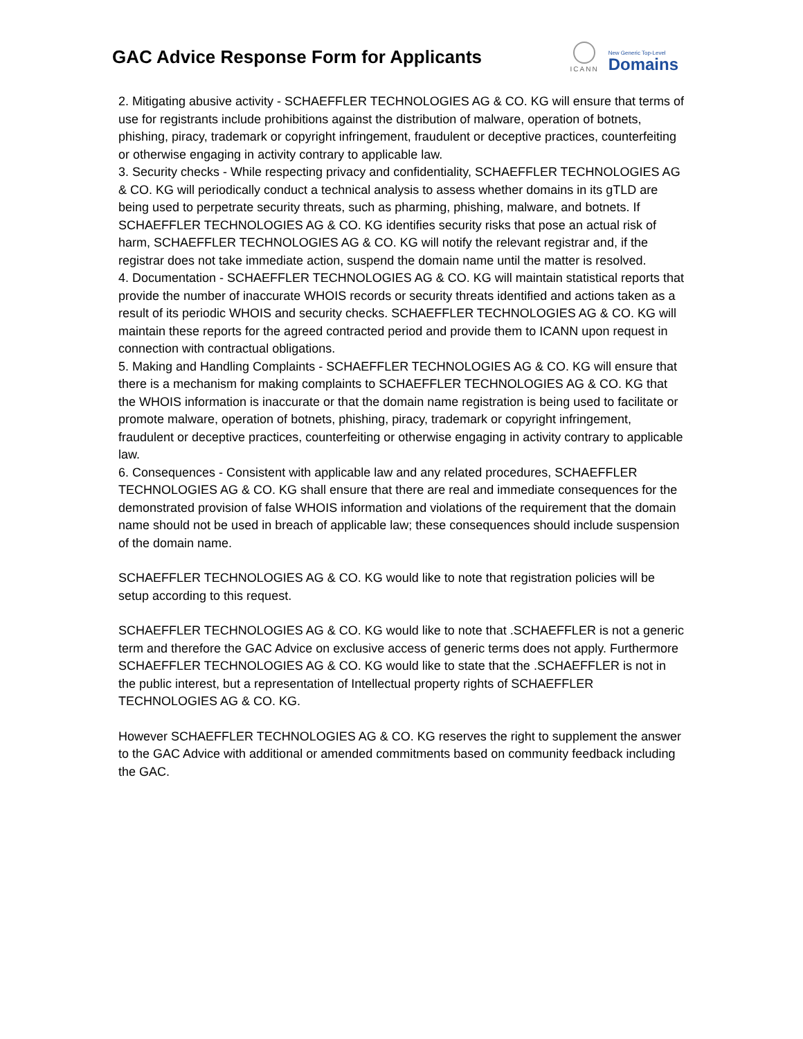GAC Advice Response Form for Applicants
ICANN
New Generic Top-Level
Domains
2. Mitigating abusive activity - SCHAEFFLER TECHNOLOGIES AG & CO. KG will ensure that terms of use for registrants include prohibitions against the distribution of malware, operation of botnets, phishing, piracy, trademark or copyright infringement, fraudulent or deceptive practices, counterfeiting or otherwise engaging in activity contrary to applicable law.
3. Security checks - While respecting privacy and confidentiality, SCHAEFFLER TECHNOLOGIES AG & CO. KG will periodically conduct a technical analysis to assess whether domains in its gTLD are being used to perpetrate security threats, such as pharming, phishing, malware, and botnets. If SCHAEFFLER TECHNOLOGIES AG & CO. KG identifies security risks that pose an actual risk of harm, SCHAEFFLER TECHNOLOGIES AG & CO. KG will notify the relevant registrar and, if the registrar does not take immediate action, suspend the domain name until the matter is resolved.
4. Documentation - SCHAEFFLER TECHNOLOGIES AG & CO. KG will maintain statistical reports that provide the number of inaccurate WHOIS records or security threats identified and actions taken as a result of its periodic WHOIS and security checks. SCHAEFFLER TECHNOLOGIES AG & CO. KG will maintain these reports for the agreed contracted period and provide them to ICANN upon request in connection with contractual obligations.
5. Making and Handling Complaints - SCHAEFFLER TECHNOLOGIES AG & CO. KG will ensure that there is a mechanism for making complaints to SCHAEFFLER TECHNOLOGIES AG & CO. KG that the WHOIS information is inaccurate or that the domain name registration is being used to facilitate or promote malware, operation of botnets, phishing, piracy, trademark or copyright infringement, fraudulent or deceptive practices, counterfeiting or otherwise engaging in activity contrary to applicable law.
6. Consequences - Consistent with applicable law and any related procedures, SCHAEFFLER TECHNOLOGIES AG & CO. KG shall ensure that there are real and immediate consequences for the demonstrated provision of false WHOIS information and violations of the requirement that the domain name should not be used in breach of applicable law; these consequences should include suspension of the domain name.
SCHAEFFLER TECHNOLOGIES AG & CO. KG would like to note that registration policies will be setup according to this request.
SCHAEFFLER TECHNOLOGIES AG & CO. KG would like to note that .SCHAEFFLER is not a generic term and therefore the GAC Advice on exclusive access of generic terms does not apply. Furthermore SCHAEFFLER TECHNOLOGIES AG & CO. KG would like to state that the .SCHAEFFLER is not in the public interest, but a representation of Intellectual property rights of SCHAEFFLER TECHNOLOGIES AG & CO. KG.
However SCHAEFFLER TECHNOLOGIES AG & CO. KG reserves the right to supplement the answer to the GAC Advice with additional or amended commitments based on community feedback including the GAC.